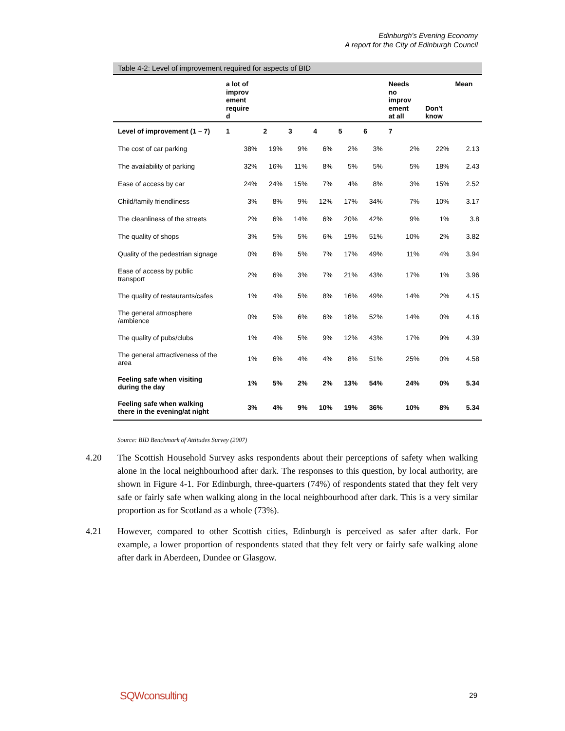Edinburgh's Evening Economy
A report for the City of Edinburgh Council
Table 4-2: Level of improvement required for aspects of BID
| | a lot of improv ement require d | | | | | | Needs no improv ement at all | Don't know | Mean |
| --- | --- | --- | --- | --- | --- | --- | --- | --- | --- |
| Level of improvement (1 – 7) | 1 | 2 | 3 | 4 | 5 | 6 | 7 | | |
| The cost of car parking | 38% | 19% | 9% | 6% | 2% | 3% | 2% | 22% | 2.13 |
| The availability of parking | 32% | 16% | 11% | 8% | 5% | 5% | 5% | 18% | 2.43 |
| Ease of access by car | 24% | 24% | 15% | 7% | 4% | 8% | 3% | 15% | 2.52 |
| Child/family friendliness | 3% | 8% | 9% | 12% | 17% | 34% | 7% | 10% | 3.17 |
| The cleanliness of the streets | 2% | 6% | 14% | 6% | 20% | 42% | 9% | 1% | 3.8 |
| The quality of shops | 3% | 5% | 5% | 6% | 19% | 51% | 10% | 2% | 3.82 |
| Quality of the pedestrian signage | 0% | 6% | 5% | 7% | 17% | 49% | 11% | 4% | 3.94 |
| Ease of access by public transport | 2% | 6% | 3% | 7% | 21% | 43% | 17% | 1% | 3.96 |
| The quality of restaurants/cafes | 1% | 4% | 5% | 8% | 16% | 49% | 14% | 2% | 4.15 |
| The general atmosphere /ambience | 0% | 5% | 6% | 6% | 18% | 52% | 14% | 0% | 4.16 |
| The quality of pubs/clubs | 1% | 4% | 5% | 9% | 12% | 43% | 17% | 9% | 4.39 |
| The general attractiveness of the area | 1% | 6% | 4% | 4% | 8% | 51% | 25% | 0% | 4.58 |
| Feeling safe when visiting during the day | 1% | 5% | 2% | 2% | 13% | 54% | 24% | 0% | 5.34 |
| Feeling safe when walking there in the evening/at night | 3% | 4% | 9% | 10% | 19% | 36% | 10% | 8% | 5.34 |
Source: BID Benchmark of Attitudes Survey (2007)
4.20 The Scottish Household Survey asks respondents about their perceptions of safety when walking alone in the local neighbourhood after dark. The responses to this question, by local authority, are shown in Figure 4-1. For Edinburgh, three-quarters (74%) of respondents stated that they felt very safe or fairly safe when walking along in the local neighbourhood after dark. This is a very similar proportion as for Scotland as a whole (73%).
4.21 However, compared to other Scottish cities, Edinburgh is perceived as safer after dark. For example, a lower proportion of respondents stated that they felt very or fairly safe walking alone after dark in Aberdeen, Dundee or Glasgow.
SQWconsulting 29